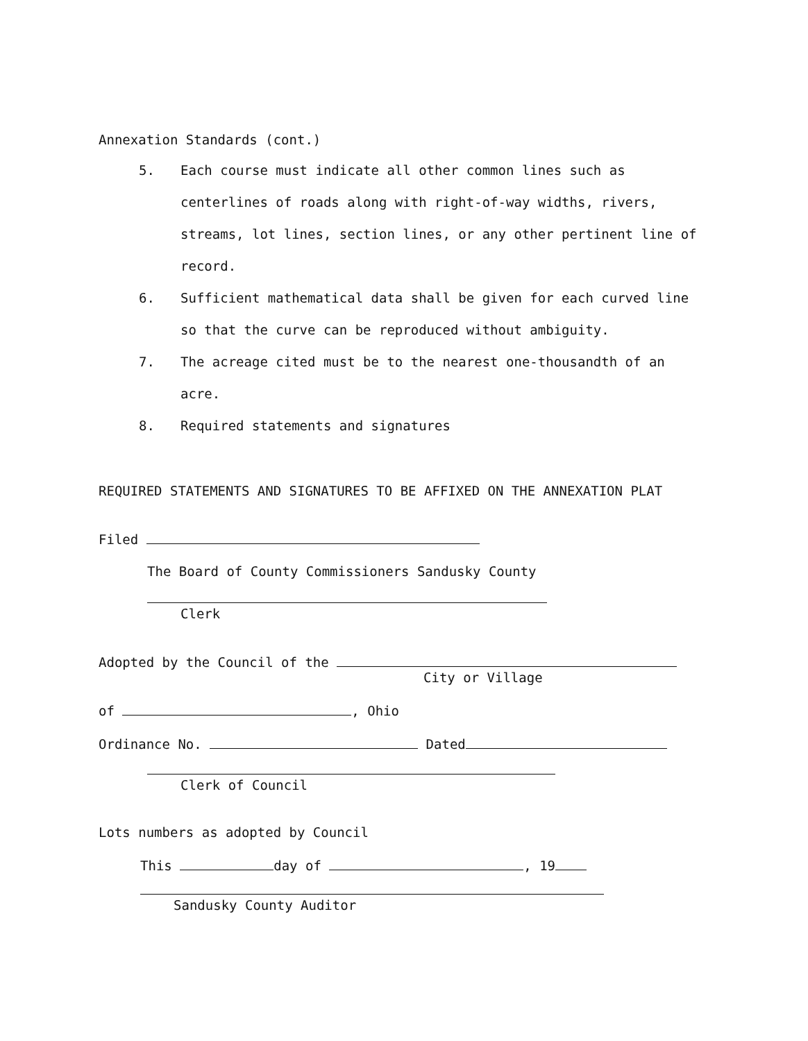Annexation Standards (cont.)
5. Each course must indicate all other common lines such as centerlines of roads along with right-of-way widths, rivers, streams, lot lines, section lines, or any other pertinent line of record.
6. Sufficient mathematical data shall be given for each curved line so that the curve can be reproduced without ambiguity.
7. The acreage cited must be to the nearest one-thousandth of an acre.
8. Required statements and signatures
REQUIRED STATEMENTS AND SIGNATURES TO BE AFFIXED ON THE ANNEXATION PLAT
Filed
The Board of County Commissioners Sandusky County
Clerk
Adopted by the Council of the
City or Village
of , Ohio
Ordinance No. Dated
Clerk of Council
Lots numbers as adopted by Council
This day of , 19
Sandusky County Auditor